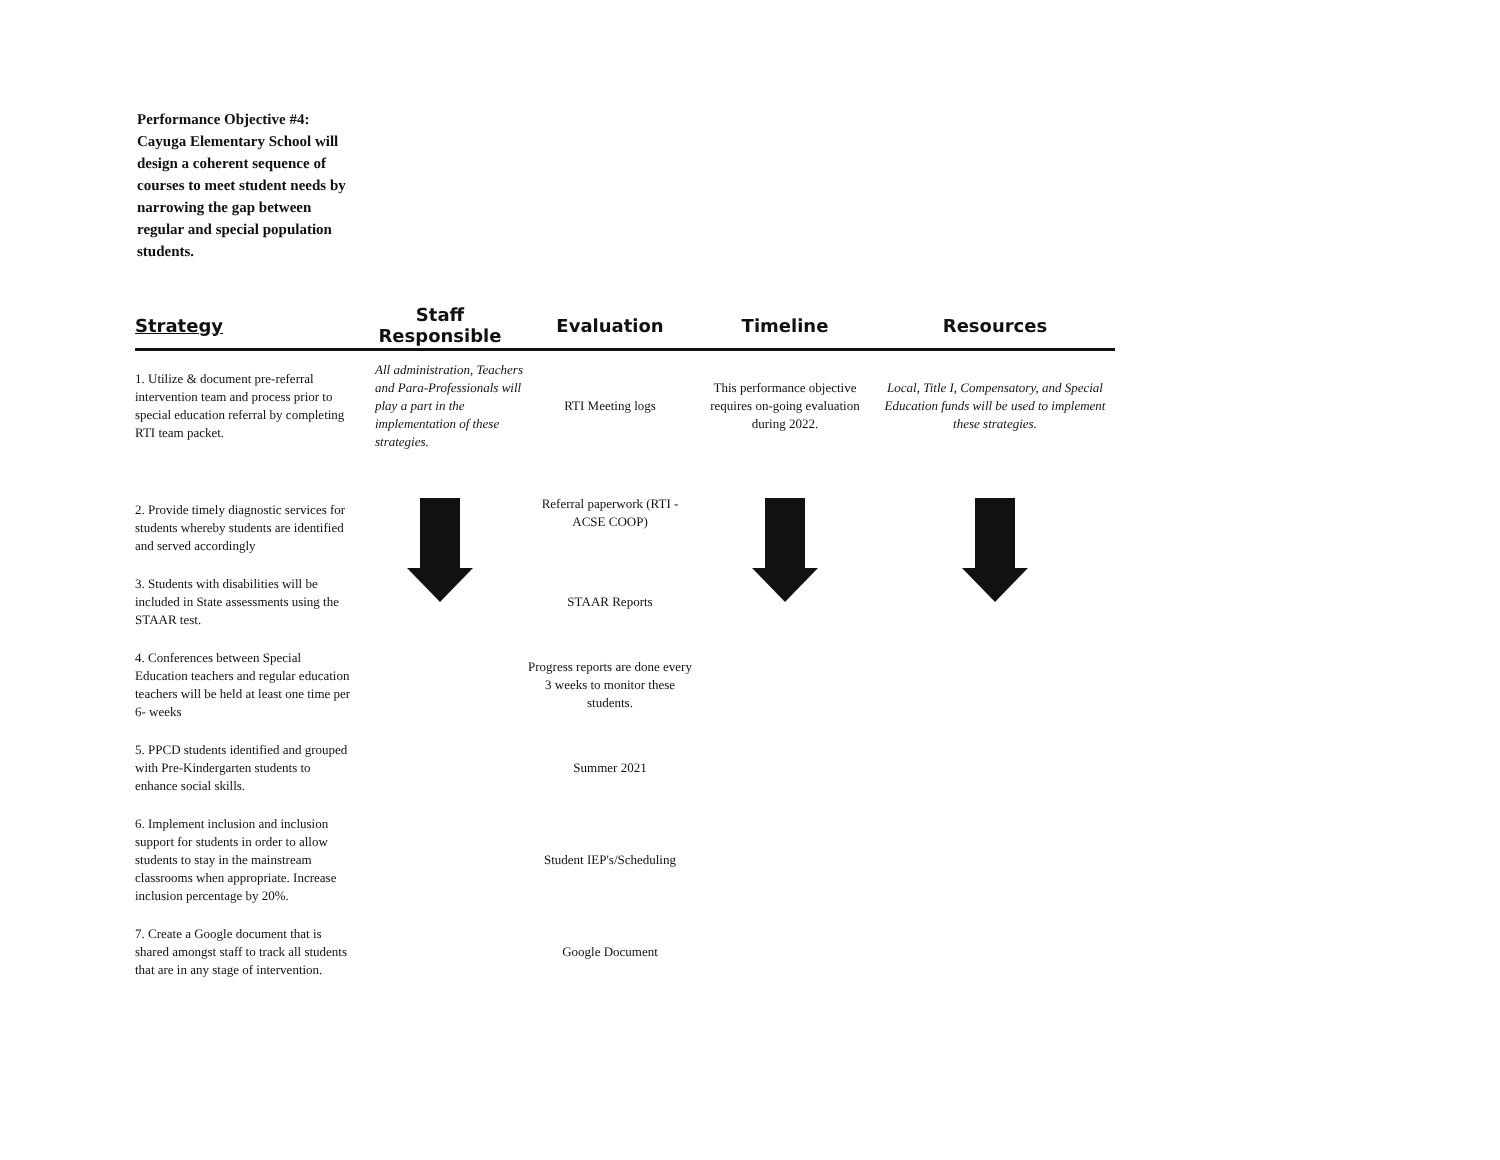Performance Objective #4: Cayuga Elementary School will design a coherent sequence of courses to meet student needs by narrowing the gap between regular and special population students.
| Strategy | Staff Responsible | Evaluation | Timeline | Resources |
| --- | --- | --- | --- | --- |
| 1. Utilize & document pre-referral intervention team and process prior to special education referral by completing RTI team packet. | All administration, Teachers and Para-Professionals will play a part in the implementation of these strategies. | RTI Meeting logs | This performance objective requires on-going evaluation during 2022. | Local, Title I, Compensatory, and Special Education funds will be used to implement these strategies. |
| 2. Provide timely diagnostic services for students whereby students are identified and served accordingly | | Referral paperwork (RTI - ACSE COOP) | | |
| 3. Students with disabilities will be included in State assessments using the STAAR test. | | STAAR Reports | | |
| 4. Conferences between Special Education teachers and regular education teachers will be held at least one time per 6- weeks | | Progress reports are done every 3 weeks to monitor these students. | | |
| 5. PPCD students identified and grouped with Pre-Kindergarten students to enhance social skills. | | Summer 2021 | | |
| 6. Implement inclusion and inclusion support for students in order to allow students to stay in the mainstream classrooms when appropriate. Increase inclusion percentage by 20%. | | Student IEP's/Scheduling | | |
| 7. Create a Google document that is shared amongst staff to track all students that are in any stage of intervention. | | Google Document | | |